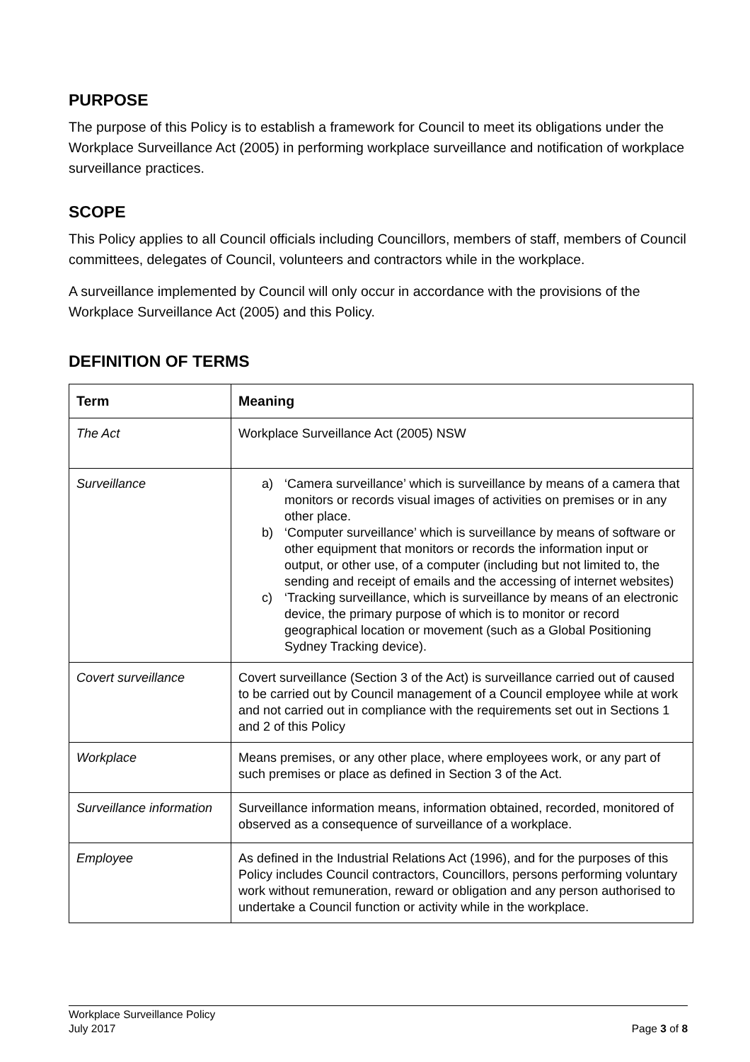PURPOSE
The purpose of this Policy is to establish a framework for Council to meet its obligations under the Workplace Surveillance Act (2005) in performing workplace surveillance and notification of workplace surveillance practices.
SCOPE
This Policy applies to all Council officials including Councillors, members of staff, members of Council committees, delegates of Council, volunteers and contractors while in the workplace.
A surveillance implemented by Council will only occur in accordance with the provisions of the Workplace Surveillance Act (2005) and this Policy.
DEFINITION OF TERMS
| Term | Meaning |
| --- | --- |
| The Act | Workplace Surveillance Act (2005) NSW |
| Surveillance | a) ‘Camera surveillance’ which is surveillance by means of a camera that monitors or records visual images of activities on premises or in any other place. b) ‘Computer surveillance’ which is surveillance by means of software or other equipment that monitors or records the information input or output, or other use, of a computer (including but not limited to, the sending and receipt of emails and the accessing of internet websites) c) ‘Tracking surveillance, which is surveillance by means of an electronic device, the primary purpose of which is to monitor or record geographical location or movement (such as a Global Positioning Sydney Tracking device). |
| Covert surveillance | Covert surveillance (Section 3 of the Act) is surveillance carried out of caused to be carried out by Council management of a Council employee while at work and not carried out in compliance with the requirements set out in Sections 1 and 2 of this Policy |
| Workplace | Means premises, or any other place, where employees work, or any part of such premises or place as defined in Section 3 of the Act. |
| Surveillance information | Surveillance information means, information obtained, recorded, monitored of observed as a consequence of surveillance of a workplace. |
| Employee | As defined in the Industrial Relations Act (1996), and for the purposes of this Policy includes Council contractors, Councillors, persons performing voluntary work without remuneration, reward or obligation and any person authorised to undertake a Council function or activity while in the workplace. |
Workplace Surveillance Policy
July 2017 Page 3 of 8